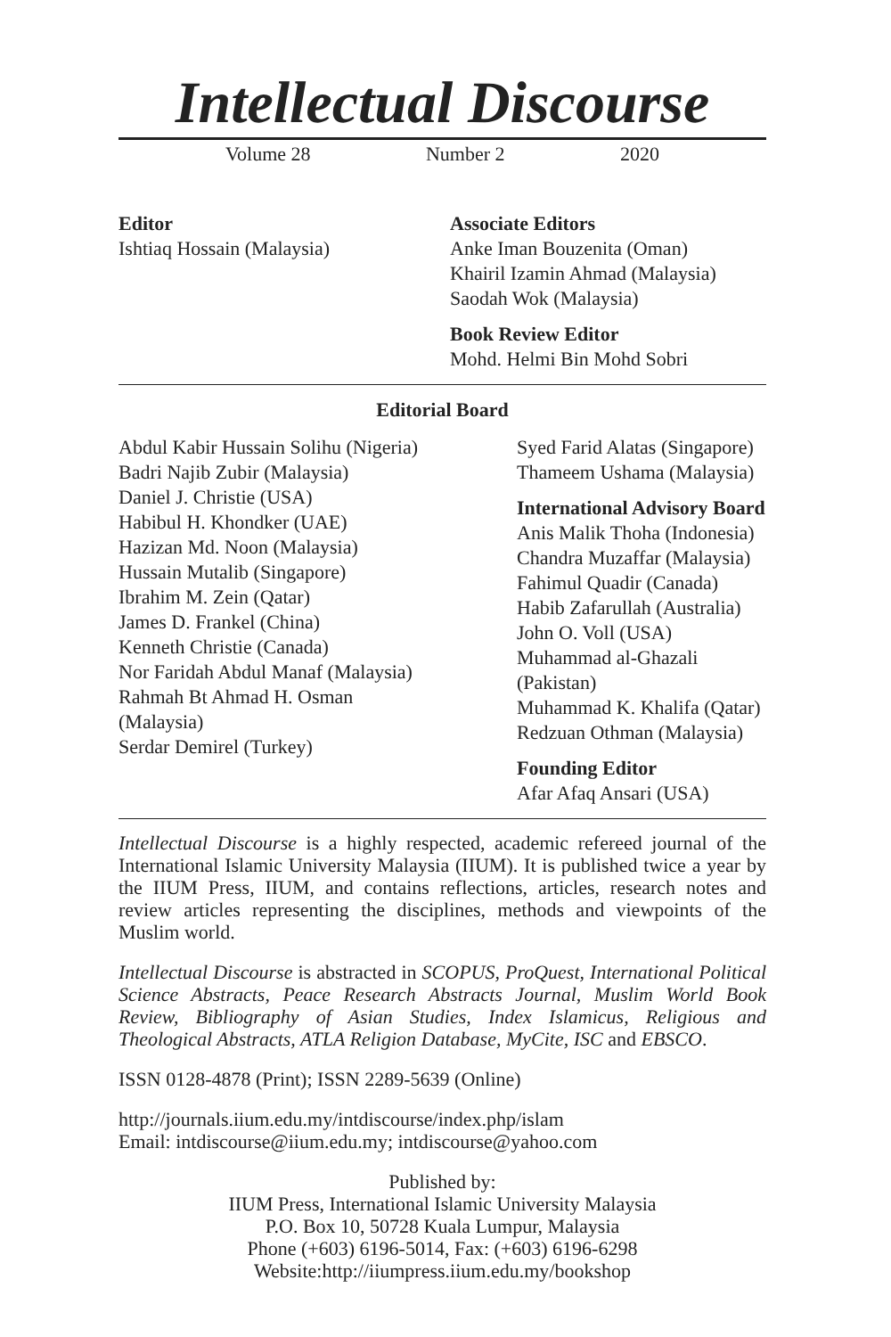Intellectual Discourse
Volume 28 Number 2 2020
Editor
Ishtiaq Hossain (Malaysia)
Associate Editors
Anke Iman Bouzenita (Oman)
Khairil Izamin Ahmad (Malaysia)
Saodah Wok (Malaysia)
Book Review Editor
Mohd. Helmi Bin Mohd Sobri
Editorial Board
Abdul Kabir Hussain Solihu (Nigeria)
Badri Najib Zubir (Malaysia)
Daniel J. Christie (USA)
Habibul H. Khondker (UAE)
Hazizan Md. Noon (Malaysia)
Hussain Mutalib (Singapore)
Ibrahim M. Zein (Qatar)
James D. Frankel (China)
Kenneth Christie (Canada)
Nor Faridah Abdul Manaf (Malaysia)
Rahmah Bt Ahmad H. Osman
(Malaysia)
Serdar Demirel (Turkey)
Syed Farid Alatas (Singapore)
Thameem Ushama (Malaysia)
International Advisory Board
Anis Malik Thoha (Indonesia)
Chandra Muzaffar (Malaysia)
Fahimul Quadir (Canada)
Habib Zafarullah (Australia)
John O. Voll (USA)
Muhammad al-Ghazali (Pakistan)
Muhammad K. Khalifa (Qatar)
Redzuan Othman (Malaysia)
Founding Editor
Afar Afaq Ansari (USA)
Intellectual Discourse is a highly respected, academic refereed journal of the International Islamic University Malaysia (IIUM). It is published twice a year by the IIUM Press, IIUM, and contains reflections, articles, research notes and review articles representing the disciplines, methods and viewpoints of the Muslim world.
Intellectual Discourse is abstracted in SCOPUS, ProQuest, International Political Science Abstracts, Peace Research Abstracts Journal, Muslim World Book Review, Bibliography of Asian Studies, Index Islamicus, Religious and Theological Abstracts, ATLA Religion Database, MyCite, ISC and EBSCO.
ISSN 0128-4878 (Print); ISSN 2289-5639 (Online)
http://journals.iium.edu.my/intdiscourse/index.php/islam
Email: intdiscourse@iium.edu.my; intdiscourse@yahoo.com
Published by:
IIUM Press, International Islamic University Malaysia
P.O. Box 10, 50728 Kuala Lumpur, Malaysia
Phone (+603) 6196-5014, Fax: (+603) 6196-6298
Website:http://iiumpress.iium.edu.my/bookshop